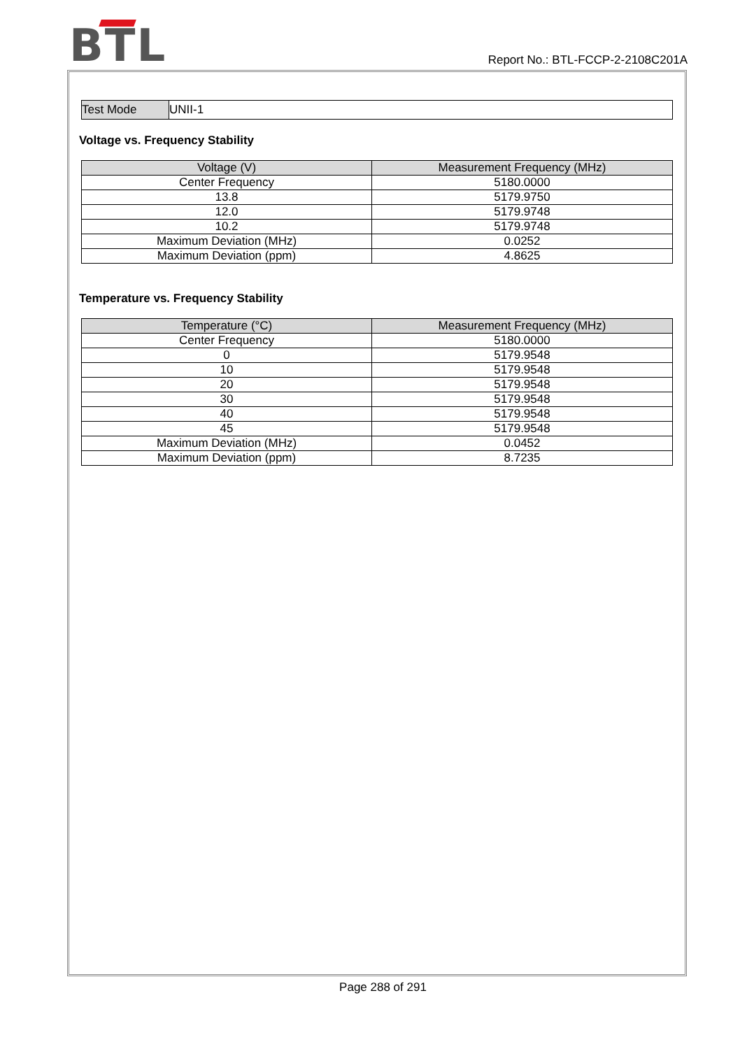BTL
Report No.: BTL-FCCP-2-2108C201A
| Test Mode | UNII-1 |
Voltage vs. Frequency Stability
| Voltage (V) | Measurement Frequency (MHz) |
| --- | --- |
| Center Frequency | 5180.0000 |
| 13.8 | 5179.9750 |
| 12.0 | 5179.9748 |
| 10.2 | 5179.9748 |
| Maximum Deviation (MHz) | 0.0252 |
| Maximum Deviation (ppm) | 4.8625 |
Temperature vs. Frequency Stability
| Temperature (°C) | Measurement Frequency (MHz) |
| --- | --- |
| Center Frequency | 5180.0000 |
| 0 | 5179.9548 |
| 10 | 5179.9548 |
| 20 | 5179.9548 |
| 30 | 5179.9548 |
| 40 | 5179.9548 |
| 45 | 5179.9548 |
| Maximum Deviation (MHz) | 0.0452 |
| Maximum Deviation (ppm) | 8.7235 |
Page 288 of 291